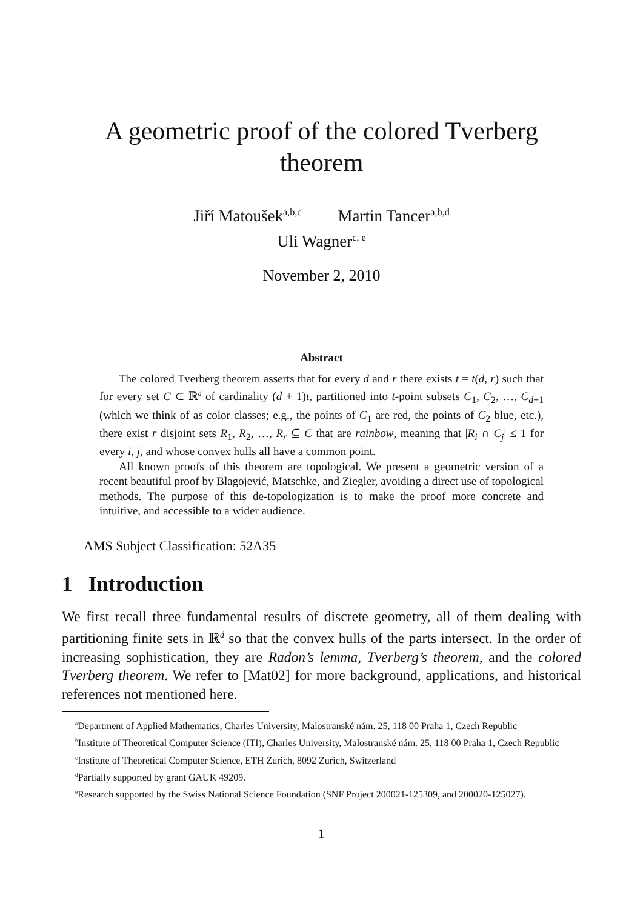A geometric proof of the colored Tverberg
theorem
Jiří Matoušek<sup>a,b,c</sup> Martin Tancer<sup>a,b,d</sup>
Uli Wagner<sup>c, e</sup>
November 2, 2010
Abstract
The colored Tverberg theorem asserts that for every d and r there exists t = t(d, r) such that for every set C ⊂ ℝ<sup>d</sup> of cardinality (d + 1)t, partitioned into t-point subsets C<sub>1</sub>, C<sub>2</sub>, …, C<sub>d+1</sub> (which we think of as color classes; e.g., the points of C<sub>1</sub> are red, the points of C<sub>2</sub> blue, etc.), there exist r disjoint sets R<sub>1</sub>, R<sub>2</sub>, …, R<sub>r</sub> ⊆ C that are rainbow, meaning that |R<sub>i</sub> ∩ C<sub>j</sub>| ≤ 1 for every i, j, and whose convex hulls all have a common point.
All known proofs of this theorem are topological. We present a geometric version of a recent beautiful proof by Blagojević, Matschke, and Ziegler, avoiding a direct use of topological methods. The purpose of this de-topologization is to make the proof more concrete and intuitive, and accessible to a wider audience.
AMS Subject Classification: 52A35
1 Introduction
We first recall three fundamental results of discrete geometry, all of them dealing with partitioning finite sets in ℝ<sup>d</sup> so that the convex hulls of the parts intersect. In the order of increasing sophistication, they are Radon’s lemma, Tverberg’s theorem, and the colored Tverberg theorem. We refer to [Mat02] for more background, applications, and historical references not mentioned here.
<sup>a</sup> Department of Applied Mathematics, Charles University, Malostranské nám. 25, 118 00 Praha 1, Czech Republic
<sup>b</sup> Institute of Theoretical Computer Science (ITI), Charles University, Malostranské nám. 25, 118 00 Praha 1, Czech Republic
<sup>c</sup> Institute of Theoretical Computer Science, ETH Zurich, 8092 Zurich, Switzerland
<sup>d</sup> Partially supported by grant GAUK 49209.
<sup>e</sup> Research supported by the Swiss National Science Foundation (SNF Project 200021-125309, and 200020-125027).
1